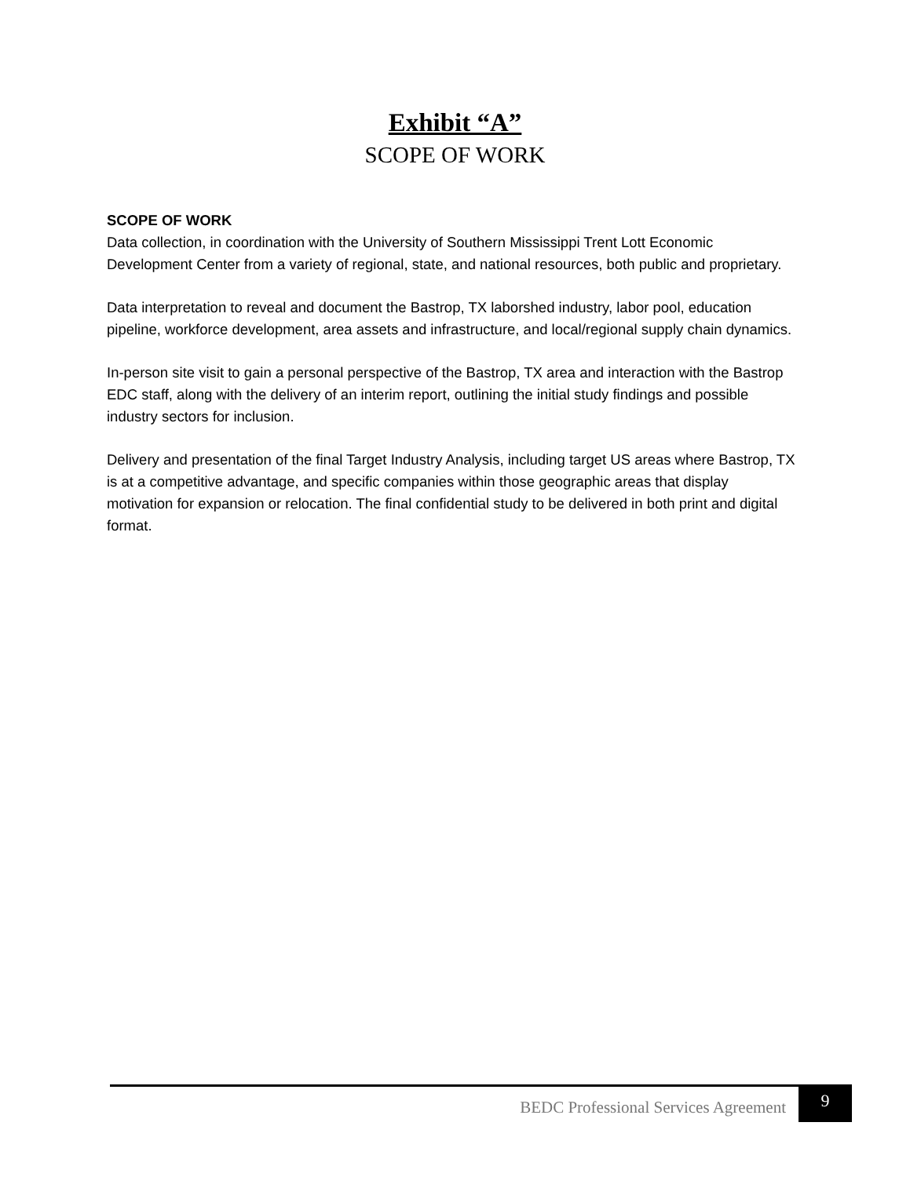Exhibit “A”
SCOPE OF WORK
SCOPE OF WORK
Data collection, in coordination with the University of Southern Mississippi Trent Lott Economic Development Center from a variety of regional, state, and national resources, both public and proprietary.
Data interpretation to reveal and document the Bastrop, TX laborshed industry, labor pool, education pipeline, workforce development, area assets and infrastructure, and local/regional supply chain dynamics.
In-person site visit to gain a personal perspective of the Bastrop, TX area and interaction with the Bastrop EDC staff, along with the delivery of an interim report, outlining the initial study findings and possible industry sectors for inclusion.
Delivery and presentation of the final Target Industry Analysis, including target US areas where Bastrop, TX is at a competitive advantage, and specific companies within those geographic areas that display motivation for expansion or relocation. The final confidential study to be delivered in both print and digital format.
BEDC Professional Services Agreement 9